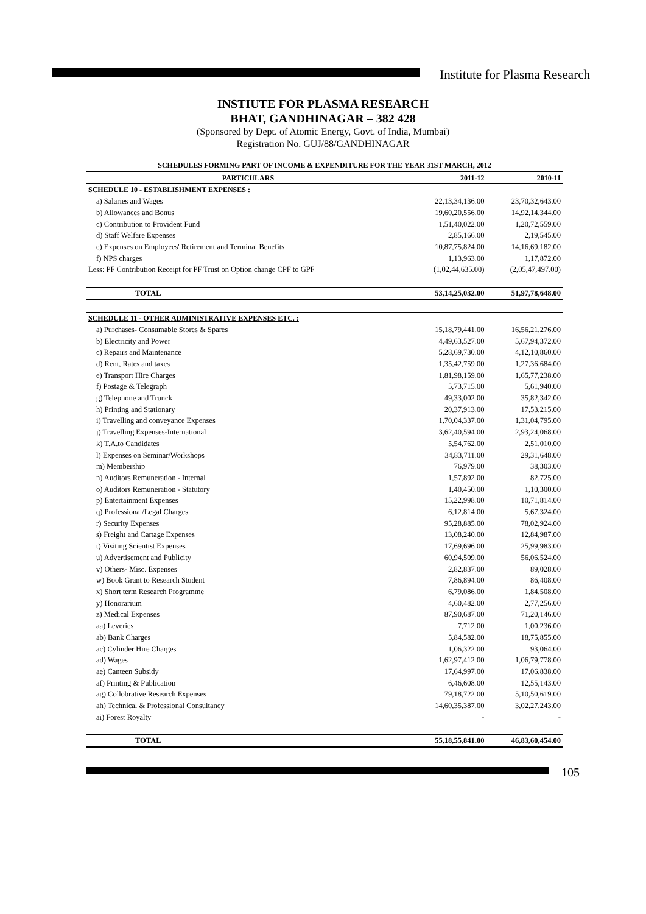Institute for Plasma Research
INSTIUTE FOR PLASMA RESEARCH
BHAT, GANDHINAGAR – 382 428
(Sponsored by Dept. of Atomic Energy, Govt. of India, Mumbai)
Registration No. GUJ/88/GANDHINAGAR
| SCHEDULES FORMING PART OF INCOME & EXPENDITURE FOR THE YEAR 31ST MARCH, 2012 | | |
| PARTICULARS | 2011-12 | 2010-11 |
| SCHEDULE 10 - ESTABLISHMENT EXPENSES : | | |
| a) Salaries and Wages | 22,13,34,136.00 | 23,70,32,643.00 |
| b) Allowances and Bonus | 19,60,20,556.00 | 14,92,14,344.00 |
| c) Contribution to Provident Fund | 1,51,40,022.00 | 1,20,72,559.00 |
| d) Staff Welfare Expenses | 2,85,166.00 | 2,19,545.00 |
| e) Expenses on Employees' Retirement and Terminal Benefits | 10,87,75,824.00 | 14,16,69,182.00 |
| f) NPS charges | 1,13,963.00 | 1,17,872.00 |
| Less: PF Contribution Receipt for PF Trust on Option change CPF to GPF | (1,02,44,635.00) | (2,05,47,497.00) |
| TOTAL | 53,14,25,032.00 | 51,97,78,648.00 |
| SCHEDULE 11 - OTHER ADMINISTRATIVE EXPENSES ETC. : | | |
| a) Purchases- Consumable Stores & Spares | 15,18,79,441.00 | 16,56,21,276.00 |
| b) Electricity and Power | 4,49,63,527.00 | 5,67,94,372.00 |
| c) Repairs and Maintenance | 5,28,69,730.00 | 4,12,10,860.00 |
| d) Rent, Rates and taxes | 1,35,42,759.00 | 1,27,36,684.00 |
| e) Transport Hire Charges | 1,81,98,159.00 | 1,65,77,238.00 |
| f) Postage & Telegraph | 5,73,715.00 | 5,61,940.00 |
| g) Telephone and Trunck | 49,33,002.00 | 35,82,342.00 |
| h) Printing and Stationary | 20,37,913.00 | 17,53,215.00 |
| i) Travelling and conveyance Expenses | 1,70,04,337.00 | 1,31,04,795.00 |
| j) Travelling Expenses-International | 3,62,40,594.00 | 2,93,24,068.00 |
| k) T.A.to Candidates | 5,54,762.00 | 2,51,010.00 |
| l) Expenses on Seminar/Workshops | 34,83,711.00 | 29,31,648.00 |
| m) Membership | 76,979.00 | 38,303.00 |
| n) Auditors Remuneration - Internal | 1,57,892.00 | 82,725.00 |
| o) Auditors Remuneration - Statutory | 1,40,450.00 | 1,10,300.00 |
| p) Entertainment Expenses | 15,22,998.00 | 10,71,814.00 |
| q) Professional/Legal Charges | 6,12,814.00 | 5,67,324.00 |
| r) Security Expenses | 95,28,885.00 | 78,02,924.00 |
| s) Freight and Cartage Expenses | 13,08,240.00 | 12,84,987.00 |
| t) Visiting Scientist Expenses | 17,69,696.00 | 25,99,983.00 |
| u) Advertisement and Publicity | 60,94,509.00 | 56,06,524.00 |
| v) Others- Misc. Expenses | 2,82,837.00 | 89,028.00 |
| w) Book Grant to Research Student | 7,86,894.00 | 86,408.00 |
| x) Short term Research Programme | 6,79,086.00 | 1,84,508.00 |
| y) Honorarium | 4,60,482.00 | 2,77,256.00 |
| z) Medical Expenses | 87,90,687.00 | 71,20,146.00 |
| aa) Leveries | 7,712.00 | 1,00,236.00 |
| ab) Bank Charges | 5,84,582.00 | 18,75,855.00 |
| ac) Cylinder Hire Charges | 1,06,322.00 | 93,064.00 |
| ad) Wages | 1,62,97,412.00 | 1,06,79,778.00 |
| ae) Canteen Subsidy | 17,64,997.00 | 17,06,838.00 |
| af) Printing & Publication | 6,46,608.00 | 12,55,143.00 |
| ag) Collobrative Research Expenses | 79,18,722.00 | 5,10,50,619.00 |
| ah) Technical & Professional Consultancy | 14,60,35,387.00 | 3,02,27,243.00 |
| ai) Forest Royalty | - | - |
| TOTAL | 55,18,55,841.00 | 46,83,60,454.00 |
105